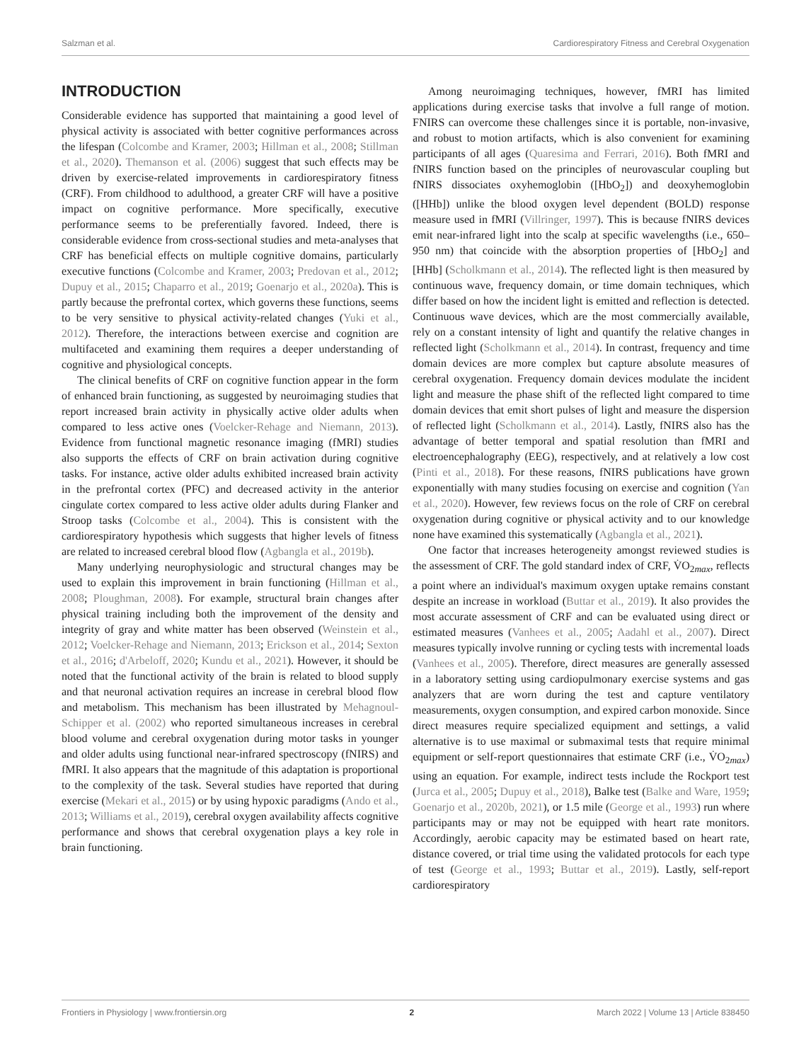Salzman et al. Cardiorespiratory Fitness and Cerebral Oxygenation
INTRODUCTION
Considerable evidence has supported that maintaining a good level of physical activity is associated with better cognitive performances across the lifespan (Colcombe and Kramer, 2003; Hillman et al., 2008; Stillman et al., 2020). Themanson et al. (2006) suggest that such effects may be driven by exercise-related improvements in cardiorespiratory fitness (CRF). From childhood to adulthood, a greater CRF will have a positive impact on cognitive performance. More specifically, executive performance seems to be preferentially favored. Indeed, there is considerable evidence from cross-sectional studies and meta-analyses that CRF has beneficial effects on multiple cognitive domains, particularly executive functions (Colcombe and Kramer, 2003; Predovan et al., 2012; Dupuy et al., 2015; Chaparro et al., 2019; Goenarjo et al., 2020a). This is partly because the prefrontal cortex, which governs these functions, seems to be very sensitive to physical activity-related changes (Yuki et al., 2012). Therefore, the interactions between exercise and cognition are multifaceted and examining them requires a deeper understanding of cognitive and physiological concepts.
The clinical benefits of CRF on cognitive function appear in the form of enhanced brain functioning, as suggested by neuroimaging studies that report increased brain activity in physically active older adults when compared to less active ones (Voelcker-Rehage and Niemann, 2013). Evidence from functional magnetic resonance imaging (fMRI) studies also supports the effects of CRF on brain activation during cognitive tasks. For instance, active older adults exhibited increased brain activity in the prefrontal cortex (PFC) and decreased activity in the anterior cingulate cortex compared to less active older adults during Flanker and Stroop tasks (Colcombe et al., 2004). This is consistent with the cardiorespiratory hypothesis which suggests that higher levels of fitness are related to increased cerebral blood flow (Agbangla et al., 2019b).
Many underlying neurophysiologic and structural changes may be used to explain this improvement in brain functioning (Hillman et al., 2008; Ploughman, 2008). For example, structural brain changes after physical training including both the improvement of the density and integrity of gray and white matter has been observed (Weinstein et al., 2012; Voelcker-Rehage and Niemann, 2013; Erickson et al., 2014; Sexton et al., 2016; d'Arbeloff, 2020; Kundu et al., 2021). However, it should be noted that the functional activity of the brain is related to blood supply and that neuronal activation requires an increase in cerebral blood flow and metabolism. This mechanism has been illustrated by Mehagnoul-Schipper et al. (2002) who reported simultaneous increases in cerebral blood volume and cerebral oxygenation during motor tasks in younger and older adults using functional near-infrared spectroscopy (fNIRS) and fMRI. It also appears that the magnitude of this adaptation is proportional to the complexity of the task. Several studies have reported that during exercise (Mekari et al., 2015) or by using hypoxic paradigms (Ando et al., 2013; Williams et al., 2019), cerebral oxygen availability affects cognitive performance and shows that cerebral oxygenation plays a key role in brain functioning.
Among neuroimaging techniques, however, fMRI has limited applications during exercise tasks that involve a full range of motion. FNIRS can overcome these challenges since it is portable, non-invasive, and robust to motion artifacts, which is also convenient for examining participants of all ages (Quaresima and Ferrari, 2016). Both fMRI and fNIRS function based on the principles of neurovascular coupling but fNIRS dissociates oxyhemoglobin ([HbO<sub>2</sub>]) and deoxyhemoglobin ([HHb]) unlike the blood oxygen level dependent (BOLD) response measure used in fMRI (Villringer, 1997). This is because fNIRS devices emit near-infrared light into the scalp at specific wavelengths (i.e., 650–950 nm) that coincide with the absorption properties of [HbO<sub>2</sub>] and [HHb] (Scholkmann et al., 2014). The reflected light is then measured by continuous wave, frequency domain, or time domain techniques, which differ based on how the incident light is emitted and reflection is detected. Continuous wave devices, which are the most commercially available, rely on a constant intensity of light and quantify the relative changes in reflected light (Scholkmann et al., 2014). In contrast, frequency and time domain devices are more complex but capture absolute measures of cerebral oxygenation. Frequency domain devices modulate the incident light and measure the phase shift of the reflected light compared to time domain devices that emit short pulses of light and measure the dispersion of reflected light (Scholkmann et al., 2014). Lastly, fNIRS also has the advantage of better temporal and spatial resolution than fMRI and electroencephalography (EEG), respectively, and at relatively a low cost (Pinti et al., 2018). For these reasons, fNIRS publications have grown exponentially with many studies focusing on exercise and cognition (Yan et al., 2020). However, few reviews focus on the role of CRF on cerebral oxygenation during cognitive or physical activity and to our knowledge none have examined this systematically (Agbangla et al., 2021).
One factor that increases heterogeneity amongst reviewed studies is the assessment of CRF. The gold standard index of CRF, V̇O<sub>2max</sub>, reflects a point where an individual's maximum oxygen uptake remains constant despite an increase in workload (Buttar et al., 2019). It also provides the most accurate assessment of CRF and can be evaluated using direct or estimated measures (Vanhees et al., 2005; Aadahl et al., 2007). Direct measures typically involve running or cycling tests with incremental loads (Vanhees et al., 2005). Therefore, direct measures are generally assessed in a laboratory setting using cardiopulmonary exercise systems and gas analyzers that are worn during the test and capture ventilatory measurements, oxygen consumption, and expired carbon monoxide. Since direct measures require specialized equipment and settings, a valid alternative is to use maximal or submaximal tests that require minimal equipment or self-report questionnaires that estimate CRF (i.e., V̇O<sub>2max</sub>) using an equation. For example, indirect tests include the Rockport test (Jurca et al., 2005; Dupuy et al., 2018), Balke test (Balke and Ware, 1959; Goenarjo et al., 2020b, 2021), or 1.5 mile (George et al., 1993) run where participants may or may not be equipped with heart rate monitors. Accordingly, aerobic capacity may be estimated based on heart rate, distance covered, or trial time using the validated protocols for each type of test (George et al., 1993; Buttar et al., 2019). Lastly, self-report cardiorespiratory
Frontiers in Physiology | www.frontiersin.org 2 March 2022 | Volume 13 | Article 838450